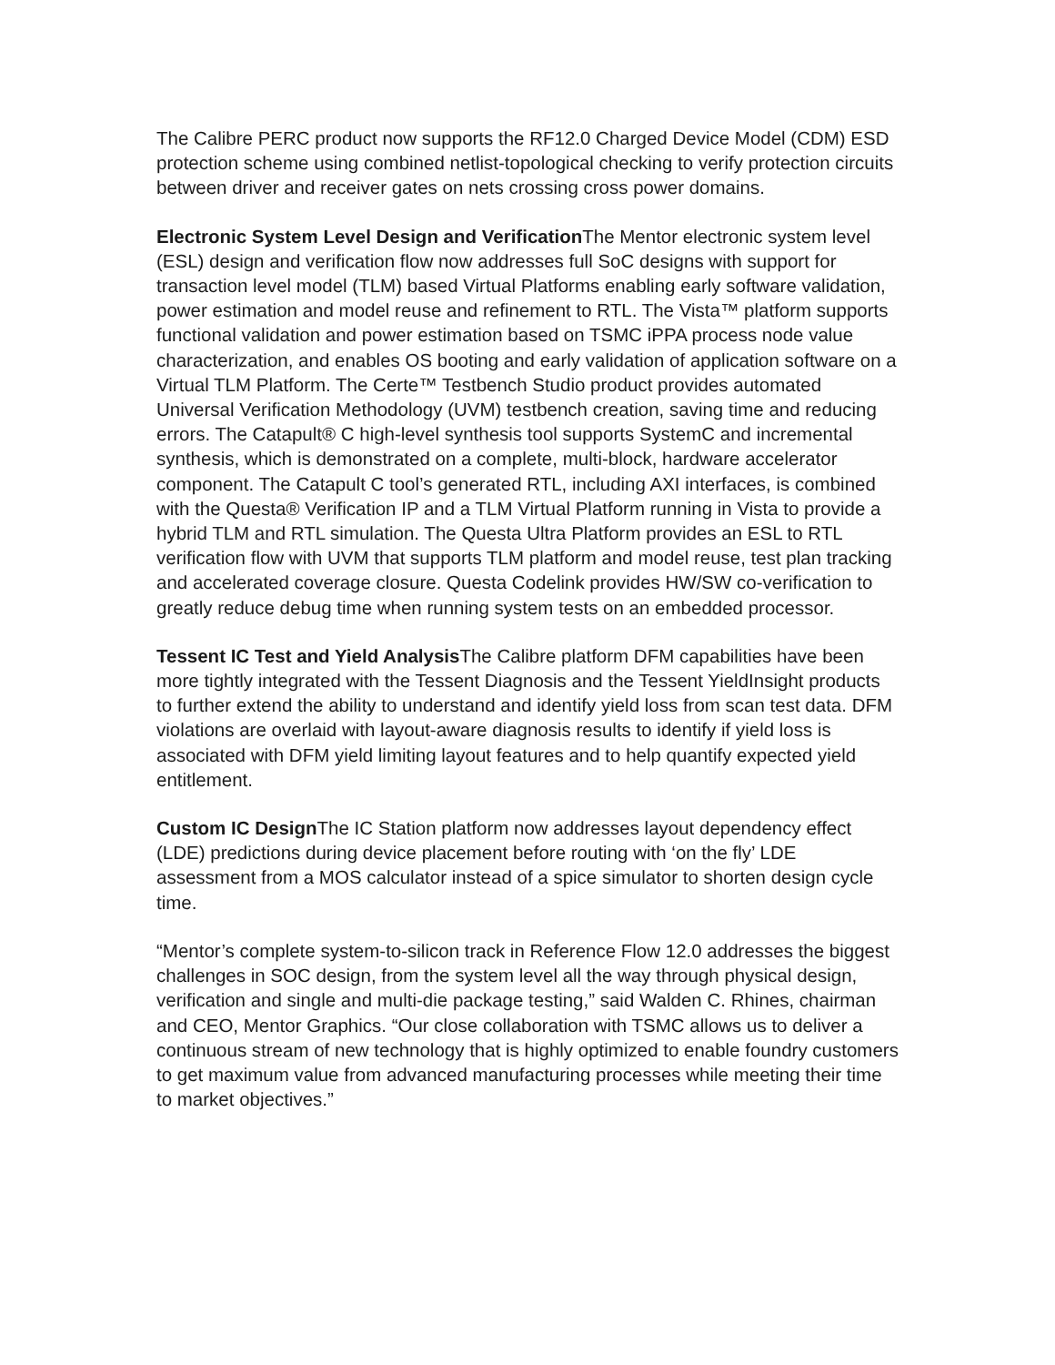The Calibre PERC product now supports the RF12.0 Charged Device Model (CDM) ESD protection scheme using combined netlist-topological checking to verify protection circuits between driver and receiver gates on nets crossing cross power domains.
Electronic System Level Design and Verification The Mentor electronic system level (ESL) design and verification flow now addresses full SoC designs with support for transaction level model (TLM) based Virtual Platforms enabling early software validation, power estimation and model reuse and refinement to RTL. The Vista™ platform supports functional validation and power estimation based on TSMC iPPA process node value characterization, and enables OS booting and early validation of application software on a Virtual TLM Platform. The Certe™ Testbench Studio product provides automated Universal Verification Methodology (UVM) testbench creation, saving time and reducing errors. The Catapult® C high-level synthesis tool supports SystemC and incremental synthesis, which is demonstrated on a complete, multi-block, hardware accelerator component. The Catapult C tool’s generated RTL, including AXI interfaces, is combined with the Questa® Verification IP and a TLM Virtual Platform running in Vista to provide a hybrid TLM and RTL simulation. The Questa Ultra Platform provides an ESL to RTL verification flow with UVM that supports TLM platform and model reuse, test plan tracking and accelerated coverage closure. Questa Codelink provides HW/SW co-verification to greatly reduce debug time when running system tests on an embedded processor.
Tessent IC Test and Yield Analysis The Calibre platform DFM capabilities have been more tightly integrated with the Tessent Diagnosis and the Tessent YieldInsight products to further extend the ability to understand and identify yield loss from scan test data. DFM violations are overlaid with layout-aware diagnosis results to identify if yield loss is associated with DFM yield limiting layout features and to help quantify expected yield entitlement.
Custom IC Design The IC Station platform now addresses layout dependency effect (LDE) predictions during device placement before routing with ‘on the fly’ LDE assessment from a MOS calculator instead of a spice simulator to shorten design cycle time.
“Mentor’s complete system-to-silicon track in Reference Flow 12.0 addresses the biggest challenges in SOC design, from the system level all the way through physical design, verification and single and multi-die package testing,” said Walden C. Rhines, chairman and CEO, Mentor Graphics. “Our close collaboration with TSMC allows us to deliver a continuous stream of new technology that is highly optimized to enable foundry customers to get maximum value from advanced manufacturing processes while meeting their time to market objectives.”